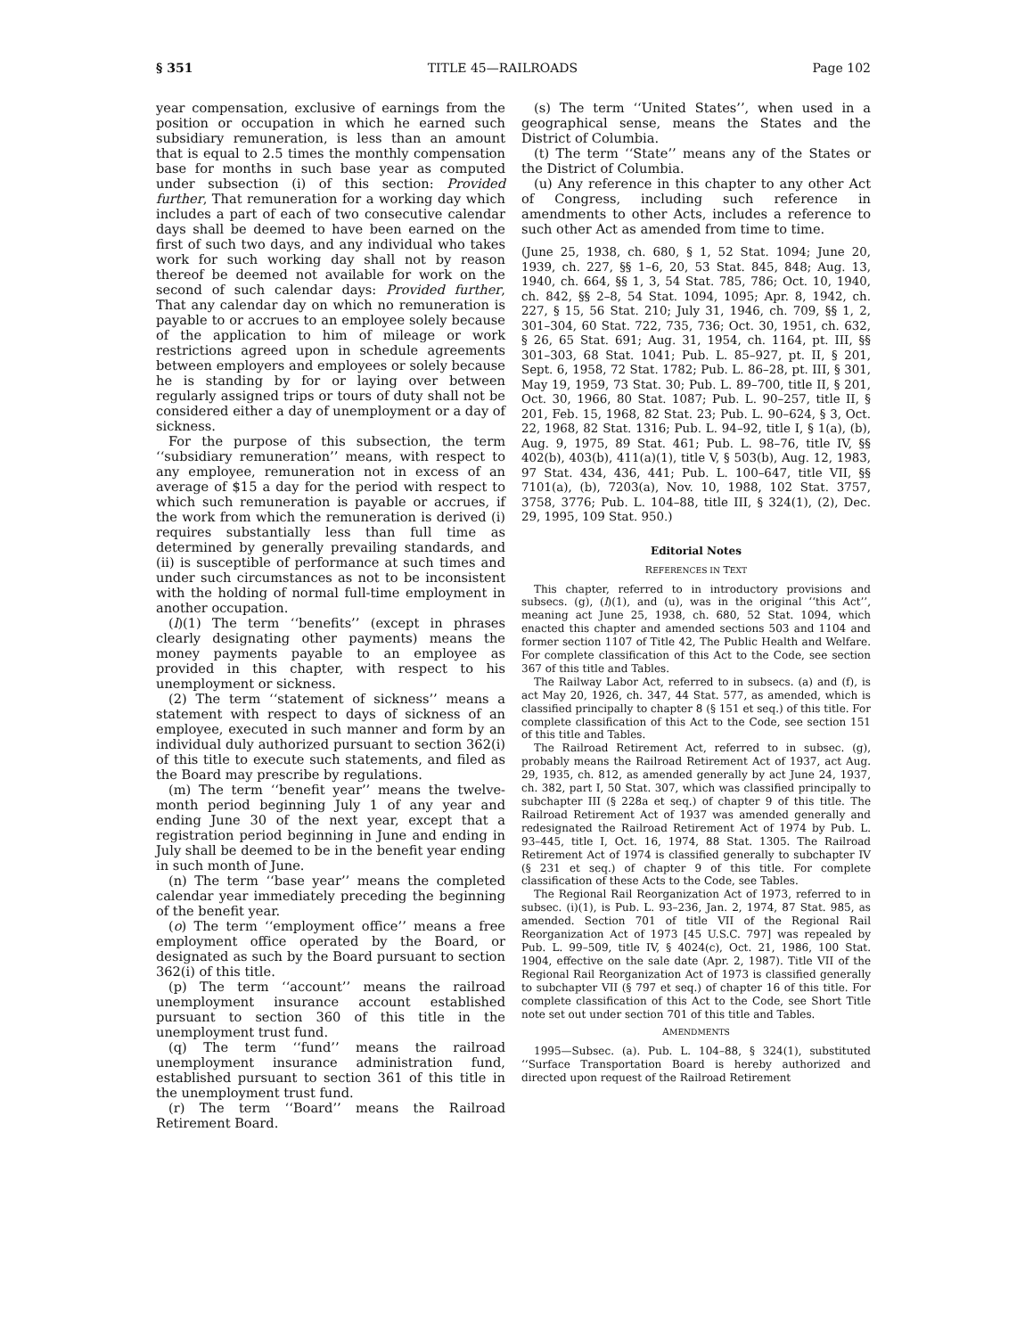§ 351 TITLE 45—RAILROADS Page 102
year compensation, exclusive of earnings from the position or occupation in which he earned such subsidiary remuneration, is less than an amount that is equal to 2.5 times the monthly compensation base for months in such base year as computed under subsection (i) of this section: Provided further, That remuneration for a working day which includes a part of each of two consecutive calendar days shall be deemed to have been earned on the first of such two days, and any individual who takes work for such working day shall not by reason thereof be deemed not available for work on the second of such calendar days: Provided further, That any calendar day on which no remuneration is payable to or accrues to an employee solely because of the application to him of mileage or work restrictions agreed upon in schedule agreements between employers and employees or solely because he is standing by for or laying over between regularly assigned trips or tours of duty shall not be considered either a day of unemployment or a day of sickness.
For the purpose of this subsection, the term ‘‘subsidiary remuneration’’ means, with respect to any employee, remuneration not in excess of an average of $15 a day for the period with respect to which such remuneration is payable or accrues, if the work from which the remuneration is derived (i) requires substantially less than full time as determined by generally prevailing standards, and (ii) is susceptible of performance at such times and under such circumstances as not to be inconsistent with the holding of normal full-time employment in another occupation.
(l)(1) The term ‘‘benefits’’ (except in phrases clearly designating other payments) means the money payments payable to an employee as provided in this chapter, with respect to his unemployment or sickness.
(2) The term ‘‘statement of sickness’’ means a statement with respect to days of sickness of an employee, executed in such manner and form by an individual duly authorized pursuant to section 362(i) of this title to execute such statements, and filed as the Board may prescribe by regulations.
(m) The term ‘‘benefit year’’ means the twelve-month period beginning July 1 of any year and ending June 30 of the next year, except that a registration period beginning in June and ending in July shall be deemed to be in the benefit year ending in such month of June.
(n) The term ‘‘base year’’ means the completed calendar year immediately preceding the beginning of the benefit year.
(o) The term ‘‘employment office’’ means a free employment office operated by the Board, or designated as such by the Board pursuant to section 362(i) of this title.
(p) The term ‘‘account’’ means the railroad unemployment insurance account established pursuant to section 360 of this title in the unemployment trust fund.
(q) The term ‘‘fund’’ means the railroad unemployment insurance administration fund, established pursuant to section 361 of this title in the unemployment trust fund.
(r) The term ‘‘Board’’ means the Railroad Retirement Board.
(s) The term ‘‘United States’’, when used in a geographical sense, means the States and the District of Columbia.
(t) The term ‘‘State’’ means any of the States or the District of Columbia.
(u) Any reference in this chapter to any other Act of Congress, including such reference in amendments to other Acts, includes a reference to such other Act as amended from time to time.
(June 25, 1938, ch. 680, § 1, 52 Stat. 1094; June 20, 1939, ch. 227, §§ 1–6, 20, 53 Stat. 845, 848; Aug. 13, 1940, ch. 664, §§ 1, 3, 54 Stat. 785, 786; Oct. 10, 1940, ch. 842, §§ 2–8, 54 Stat. 1094, 1095; Apr. 8, 1942, ch. 227, § 15, 56 Stat. 210; July 31, 1946, ch. 709, §§ 1, 2, 301–304, 60 Stat. 722, 735, 736; Oct. 30, 1951, ch. 632, § 26, 65 Stat. 691; Aug. 31, 1954, ch. 1164, pt. III, §§ 301–303, 68 Stat. 1041; Pub. L. 85–927, pt. II, § 201, Sept. 6, 1958, 72 Stat. 1782; Pub. L. 86–28, pt. III, § 301, May 19, 1959, 73 Stat. 30; Pub. L. 89–700, title II, § 201, Oct. 30, 1966, 80 Stat. 1087; Pub. L. 90–257, title II, § 201, Feb. 15, 1968, 82 Stat. 23; Pub. L. 90–624, § 3, Oct. 22, 1968, 82 Stat. 1316; Pub. L. 94–92, title I, § 1(a), (b), Aug. 9, 1975, 89 Stat. 461; Pub. L. 98–76, title IV, §§ 402(b), 403(b), 411(a)(1), title V, § 503(b), Aug. 12, 1983, 97 Stat. 434, 436, 441; Pub. L. 100–647, title VII, §§ 7101(a), (b), 7203(a), Nov. 10, 1988, 102 Stat. 3757, 3758, 3776; Pub. L. 104–88, title III, § 324(1), (2), Dec. 29, 1995, 109 Stat. 950.)
Editorial Notes
REFERENCES IN TEXT
This chapter, referred to in introductory provisions and subsecs. (g), (l)(1), and (u), was in the original ‘‘this Act’’, meaning act June 25, 1938, ch. 680, 52 Stat. 1094, which enacted this chapter and amended sections 503 and 1104 and former section 1107 of Title 42, The Public Health and Welfare. For complete classification of this Act to the Code, see section 367 of this title and Tables.
The Railway Labor Act, referred to in subsecs. (a) and (f), is act May 20, 1926, ch. 347, 44 Stat. 577, as amended, which is classified principally to chapter 8 (§ 151 et seq.) of this title. For complete classification of this Act to the Code, see section 151 of this title and Tables.
The Railroad Retirement Act, referred to in subsec. (g), probably means the Railroad Retirement Act of 1937, act Aug. 29, 1935, ch. 812, as amended generally by act June 24, 1937, ch. 382, part I, 50 Stat. 307, which was classified principally to subchapter III (§ 228a et seq.) of chapter 9 of this title. The Railroad Retirement Act of 1937 was amended generally and redesignated the Railroad Retirement Act of 1974 by Pub. L. 93–445, title I, Oct. 16, 1974, 88 Stat. 1305. The Railroad Retirement Act of 1974 is classified generally to subchapter IV (§ 231 et seq.) of chapter 9 of this title. For complete classification of these Acts to the Code, see Tables.
The Regional Rail Reorganization Act of 1973, referred to in subsec. (i)(1), is Pub. L. 93–236, Jan. 2, 1974, 87 Stat. 985, as amended. Section 701 of title VII of the Regional Rail Reorganization Act of 1973 [45 U.S.C. 797] was repealed by Pub. L. 99–509, title IV, § 4024(c), Oct. 21, 1986, 100 Stat. 1904, effective on the sale date (Apr. 2, 1987). Title VII of the Regional Rail Reorganization Act of 1973 is classified generally to subchapter VII (§ 797 et seq.) of chapter 16 of this title. For complete classification of this Act to the Code, see Short Title note set out under section 701 of this title and Tables.
AMENDMENTS
1995—Subsec. (a). Pub. L. 104–88, § 324(1), substituted ‘‘Surface Transportation Board is hereby authorized and directed upon request of the Railroad Retirement